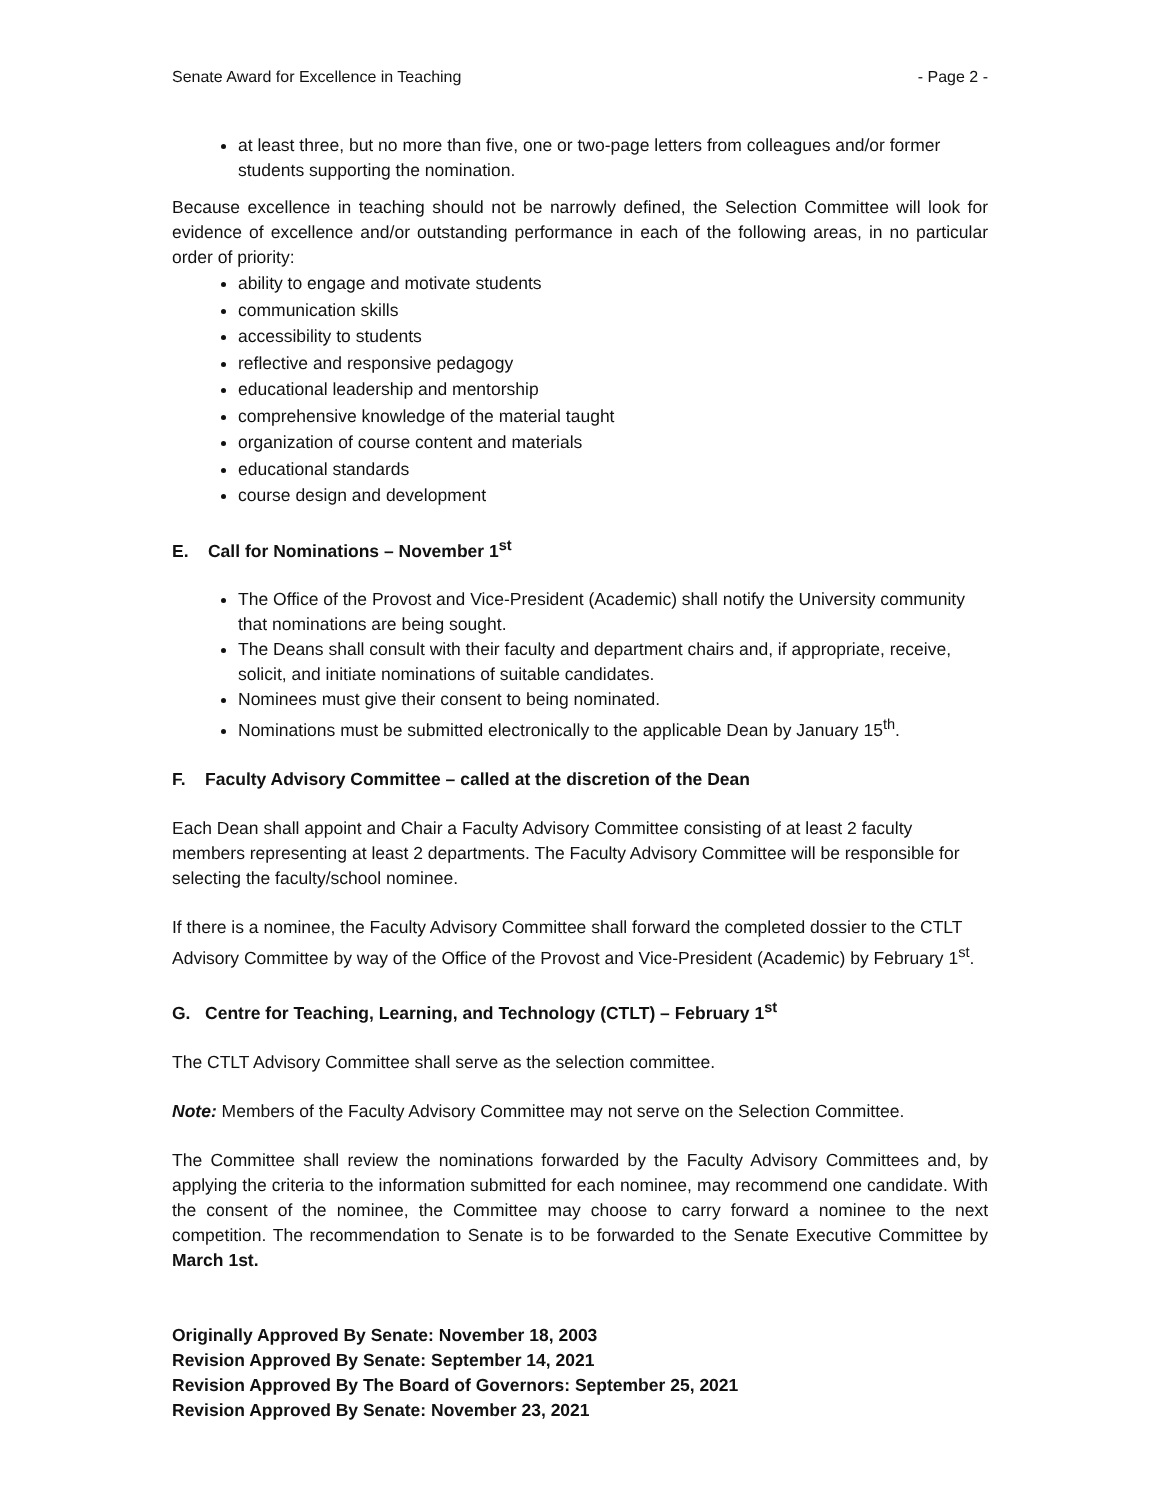Senate Award for Excellence in Teaching - Page 2 -
at least three, but no more than five, one or two-page letters from colleagues and/or former students supporting the nomination.
Because excellence in teaching should not be narrowly defined, the Selection Committee will look for evidence of excellence and/or outstanding performance in each of the following areas, in no particular order of priority:
ability to engage and motivate students
communication skills
accessibility to students
reflective and responsive pedagogy
educational leadership and mentorship
comprehensive knowledge of the material taught
organization of course content and materials
educational standards
course design and development
E. Call for Nominations – November 1<sup>st</sup>
The Office of the Provost and Vice-President (Academic) shall notify the University community that nominations are being sought.
The Deans shall consult with their faculty and department chairs and, if appropriate, receive, solicit, and initiate nominations of suitable candidates.
Nominees must give their consent to being nominated.
Nominations must be submitted electronically to the applicable Dean by January 15<sup>th</sup>.
F. Faculty Advisory Committee – called at the discretion of the Dean
Each Dean shall appoint and Chair a Faculty Advisory Committee consisting of at least 2 faculty members representing at least 2 departments. The Faculty Advisory Committee will be responsible for selecting the faculty/school nominee.
If there is a nominee, the Faculty Advisory Committee shall forward the completed dossier to the CTLT Advisory Committee by way of the Office of the Provost and Vice-President (Academic) by February 1<sup>st</sup>.
G. Centre for Teaching, Learning, and Technology (CTLT) – February 1<sup>st</sup>
The CTLT Advisory Committee shall serve as the selection committee.
Note: Members of the Faculty Advisory Committee may not serve on the Selection Committee.
The Committee shall review the nominations forwarded by the Faculty Advisory Committees and, by applying the criteria to the information submitted for each nominee, may recommend one candidate. With the consent of the nominee, the Committee may choose to carry forward a nominee to the next competition. The recommendation to Senate is to be forwarded to the Senate Executive Committee by March 1st.
Originally Approved By Senate: November 18, 2003
Revision Approved By Senate: September 14, 2021
Revision Approved By The Board of Governors: September 25, 2021
Revision Approved By Senate: November 23, 2021